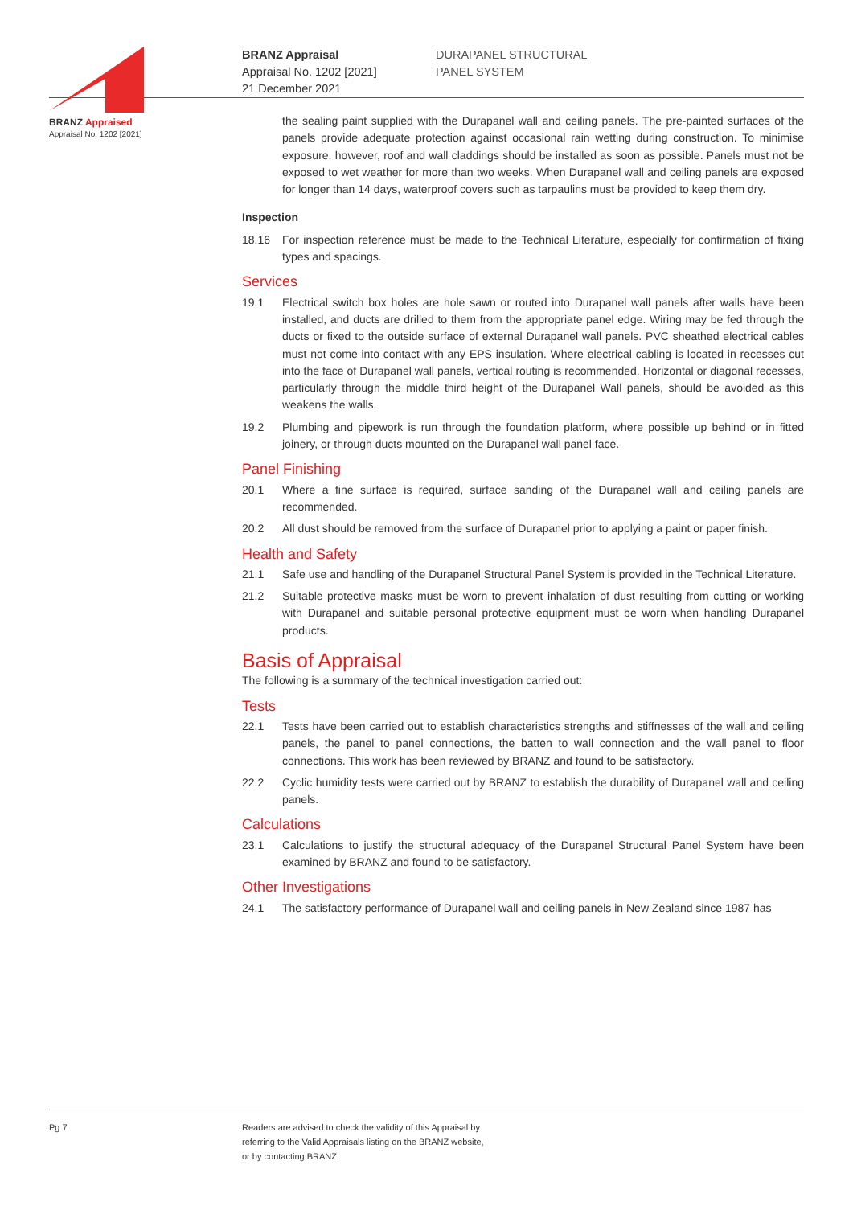BRANZ Appraised
Appraisal No. 1202 [2021]
BRANZ Appraisal
Appraisal No. 1202 [2021]
21 December 2021
DURAPANEL STRUCTURAL
PANEL SYSTEM
the sealing paint supplied with the Durapanel wall and ceiling panels. The pre-painted surfaces of the panels provide adequate protection against occasional rain wetting during construction. To minimise exposure, however, roof and wall claddings should be installed as soon as possible. Panels must not be exposed to wet weather for more than two weeks. When Durapanel wall and ceiling panels are exposed for longer than 14 days, waterproof covers such as tarpaulins must be provided to keep them dry.
Inspection
18.16 For inspection reference must be made to the Technical Literature, especially for confirmation of fixing types and spacings.
Services
19.1 Electrical switch box holes are hole sawn or routed into Durapanel wall panels after walls have been installed, and ducts are drilled to them from the appropriate panel edge. Wiring may be fed through the ducts or fixed to the outside surface of external Durapanel wall panels. PVC sheathed electrical cables must not come into contact with any EPS insulation. Where electrical cabling is located in recesses cut into the face of Durapanel wall panels, vertical routing is recommended. Horizontal or diagonal recesses, particularly through the middle third height of the Durapanel Wall panels, should be avoided as this weakens the walls.
19.2 Plumbing and pipework is run through the foundation platform, where possible up behind or in fitted joinery, or through ducts mounted on the Durapanel wall panel face.
Panel Finishing
20.1 Where a fine surface is required, surface sanding of the Durapanel wall and ceiling panels are recommended.
20.2 All dust should be removed from the surface of Durapanel prior to applying a paint or paper finish.
Health and Safety
21.1 Safe use and handling of the Durapanel Structural Panel System is provided in the Technical Literature.
21.2 Suitable protective masks must be worn to prevent inhalation of dust resulting from cutting or working with Durapanel and suitable personal protective equipment must be worn when handling Durapanel products.
Basis of Appraisal
The following is a summary of the technical investigation carried out:
Tests
22.1 Tests have been carried out to establish characteristics strengths and stiffnesses of the wall and ceiling panels, the panel to panel connections, the batten to wall connection and the wall panel to floor connections. This work has been reviewed by BRANZ and found to be satisfactory.
22.2 Cyclic humidity tests were carried out by BRANZ to establish the durability of Durapanel wall and ceiling panels.
Calculations
23.1 Calculations to justify the structural adequacy of the Durapanel Structural Panel System have been examined by BRANZ and found to be satisfactory.
Other Investigations
24.1 The satisfactory performance of Durapanel wall and ceiling panels in New Zealand since 1987 has
Pg 7 Readers are advised to check the validity of this Appraisal by
referring to the Valid Appraisals listing on the BRANZ website,
or by contacting BRANZ.